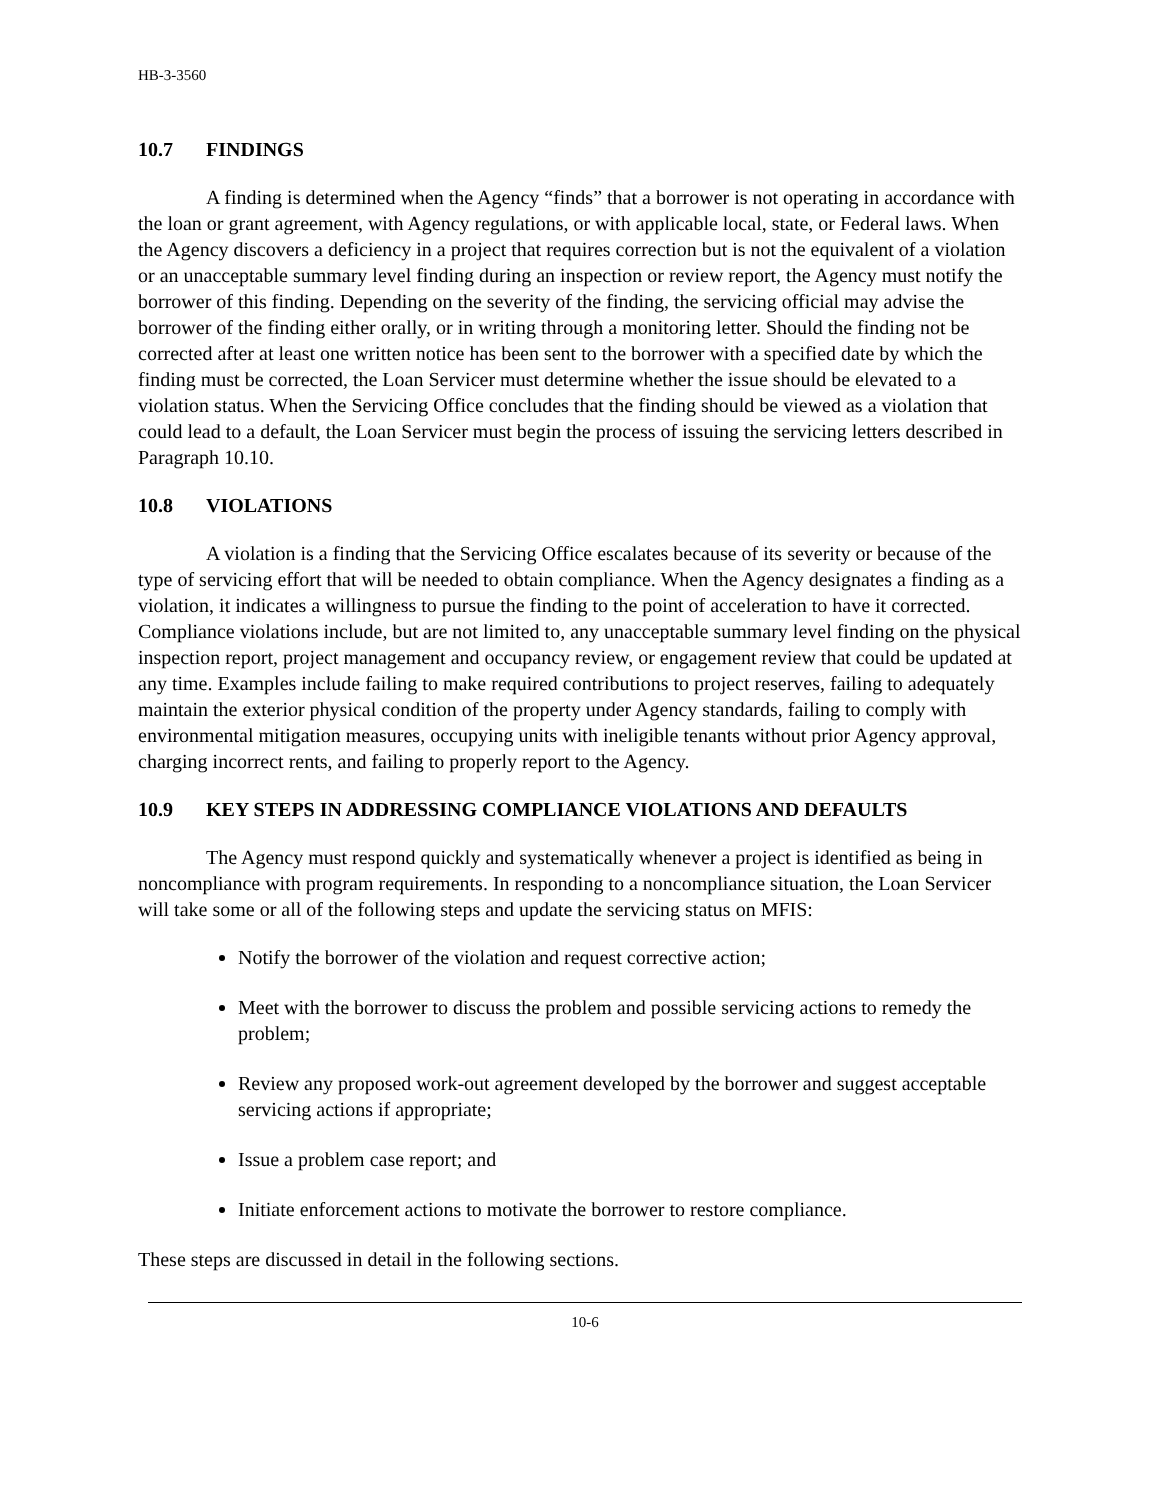HB-3-3560
10.7 FINDINGS
A finding is determined when the Agency “finds” that a borrower is not operating in accordance with the loan or grant agreement, with Agency regulations, or with applicable local, state, or Federal laws. When the Agency discovers a deficiency in a project that requires correction but is not the equivalent of a violation or an unacceptable summary level finding during an inspection or review report, the Agency must notify the borrower of this finding. Depending on the severity of the finding, the servicing official may advise the borrower of the finding either orally, or in writing through a monitoring letter. Should the finding not be corrected after at least one written notice has been sent to the borrower with a specified date by which the finding must be corrected, the Loan Servicer must determine whether the issue should be elevated to a violation status. When the Servicing Office concludes that the finding should be viewed as a violation that could lead to a default, the Loan Servicer must begin the process of issuing the servicing letters described in Paragraph 10.10.
10.8 VIOLATIONS
A violation is a finding that the Servicing Office escalates because of its severity or because of the type of servicing effort that will be needed to obtain compliance. When the Agency designates a finding as a violation, it indicates a willingness to pursue the finding to the point of acceleration to have it corrected. Compliance violations include, but are not limited to, any unacceptable summary level finding on the physical inspection report, project management and occupancy review, or engagement review that could be updated at any time. Examples include failing to make required contributions to project reserves, failing to adequately maintain the exterior physical condition of the property under Agency standards, failing to comply with environmental mitigation measures, occupying units with ineligible tenants without prior Agency approval, charging incorrect rents, and failing to properly report to the Agency.
10.9 KEY STEPS IN ADDRESSING COMPLIANCE VIOLATIONS AND DEFAULTS
The Agency must respond quickly and systematically whenever a project is identified as being in noncompliance with program requirements. In responding to a noncompliance situation, the Loan Servicer will take some or all of the following steps and update the servicing status on MFIS:
Notify the borrower of the violation and request corrective action;
Meet with the borrower to discuss the problem and possible servicing actions to remedy the problem;
Review any proposed work-out agreement developed by the borrower and suggest acceptable servicing actions if appropriate;
Issue a problem case report; and
Initiate enforcement actions to motivate the borrower to restore compliance.
These steps are discussed in detail in the following sections.
10-6